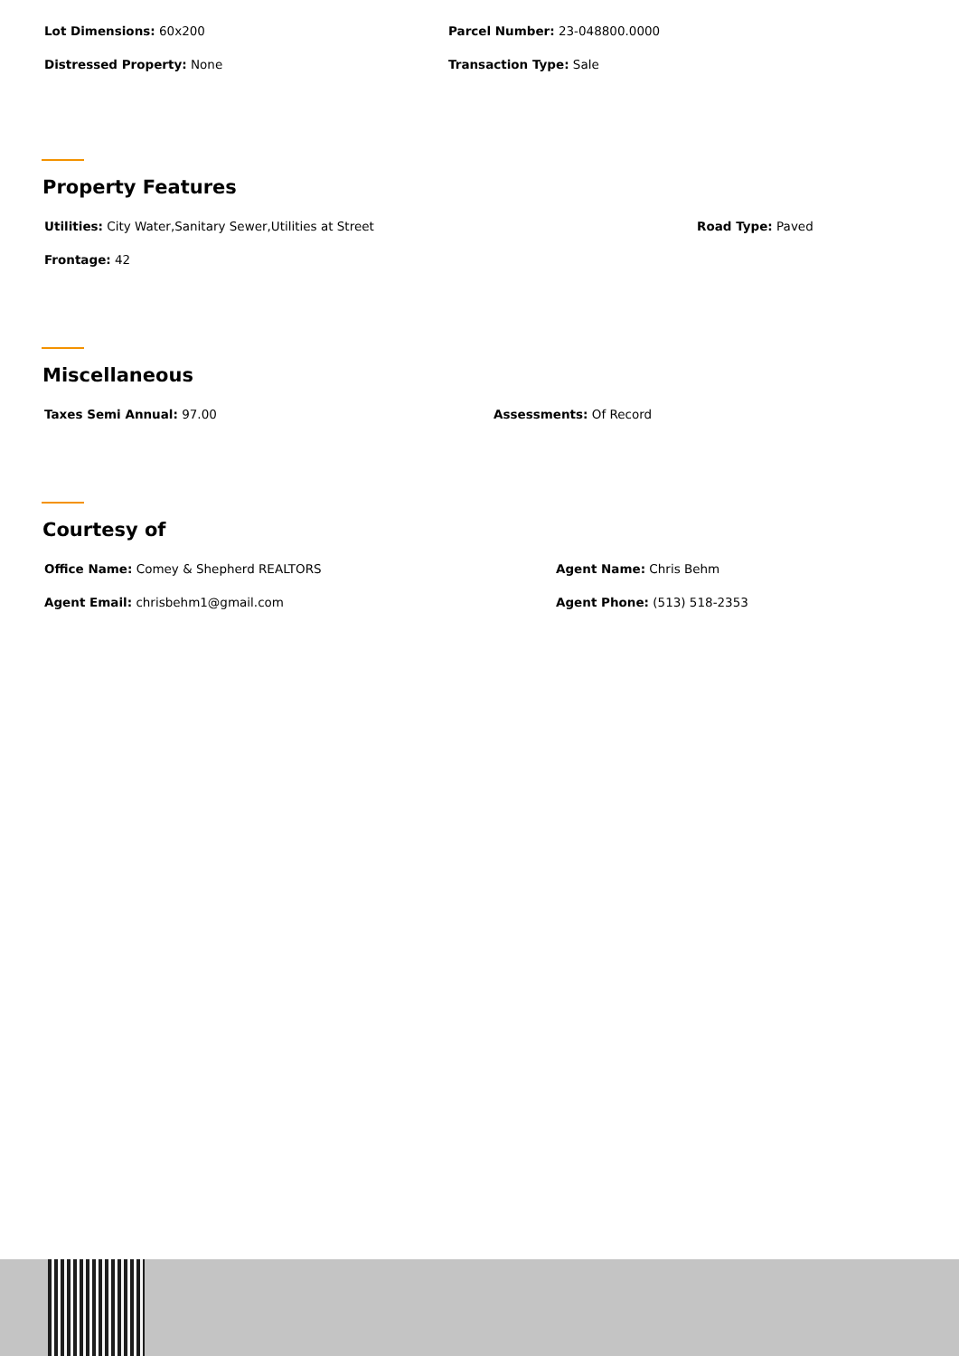Lot Dimensions: 60x200 Parcel Number: 23-048800.0000
Distressed Property: None Transaction Type: Sale
Property Features
Utilities: City Water,Sanitary Sewer,Utilities at Street Road Type: Paved
Frontage: 42
Miscellaneous
Taxes Semi Annual: 97.00 Assessments: Of Record
Courtesy of
Office Name: Comey & Shepherd REALTORS Agent Name: Chris Behm
Agent Email: chrisbehm1@gmail.com Agent Phone: (513) 518-2353